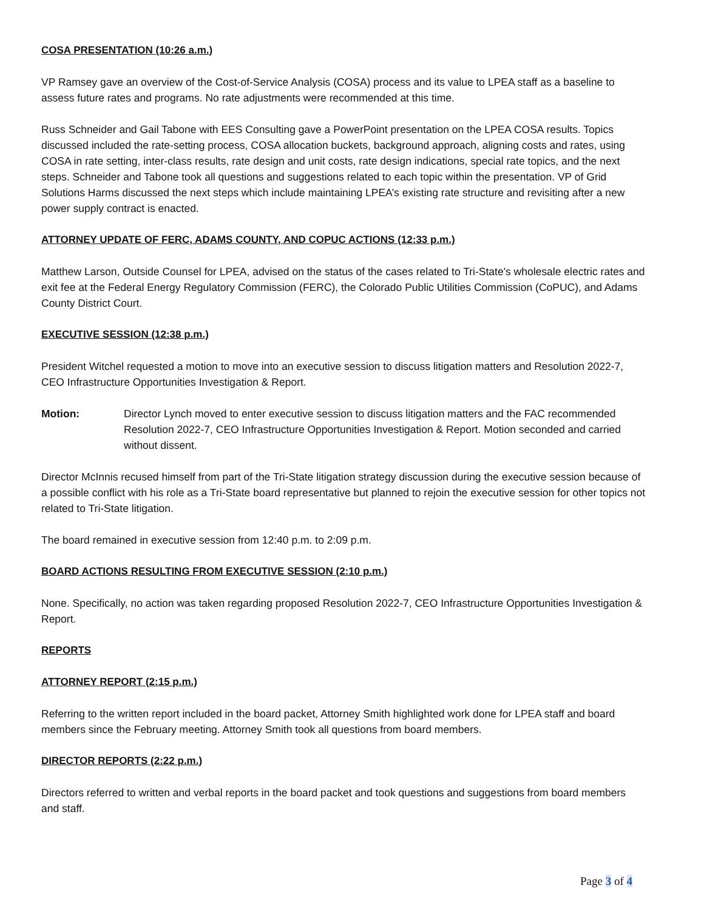COSA PRESENTATION (10:26 a.m.)
VP Ramsey gave an overview of the Cost-of-Service Analysis (COSA) process and its value to LPEA staff as a baseline to assess future rates and programs. No rate adjustments were recommended at this time.
Russ Schneider and Gail Tabone with EES Consulting gave a PowerPoint presentation on the LPEA COSA results. Topics discussed included the rate-setting process, COSA allocation buckets, background approach, aligning costs and rates, using COSA in rate setting, inter-class results, rate design and unit costs, rate design indications, special rate topics, and the next steps. Schneider and Tabone took all questions and suggestions related to each topic within the presentation. VP of Grid Solutions Harms discussed the next steps which include maintaining LPEA’s existing rate structure and revisiting after a new power supply contract is enacted.
ATTORNEY UPDATE OF FERC, ADAMS COUNTY, AND COPUC ACTIONS (12:33 p.m.)
Matthew Larson, Outside Counsel for LPEA, advised on the status of the cases related to Tri-State's wholesale electric rates and exit fee at the Federal Energy Regulatory Commission (FERC), the Colorado Public Utilities Commission (CoPUC), and Adams County District Court.
EXECUTIVE SESSION (12:38 p.m.)
President Witchel requested a motion to move into an executive session to discuss litigation matters and Resolution 2022-7, CEO Infrastructure Opportunities Investigation & Report.
Motion: Director Lynch moved to enter executive session to discuss litigation matters and the FAC recommended Resolution 2022-7, CEO Infrastructure Opportunities Investigation & Report. Motion seconded and carried without dissent.
Director McInnis recused himself from part of the Tri-State litigation strategy discussion during the executive session because of a possible conflict with his role as a Tri-State board representative but planned to rejoin the executive session for other topics not related to Tri-State litigation.
The board remained in executive session from 12:40 p.m. to 2:09 p.m.
BOARD ACTIONS RESULTING FROM EXECUTIVE SESSION (2:10 p.m.)
None. Specifically, no action was taken regarding proposed Resolution 2022-7, CEO Infrastructure Opportunities Investigation & Report.
REPORTS
ATTORNEY REPORT (2:15 p.m.)
Referring to the written report included in the board packet, Attorney Smith highlighted work done for LPEA staff and board members since the February meeting. Attorney Smith took all questions from board members.
DIRECTOR REPORTS (2:22 p.m.)
Directors referred to written and verbal reports in the board packet and took questions and suggestions from board members and staff.
Page 3 of 4